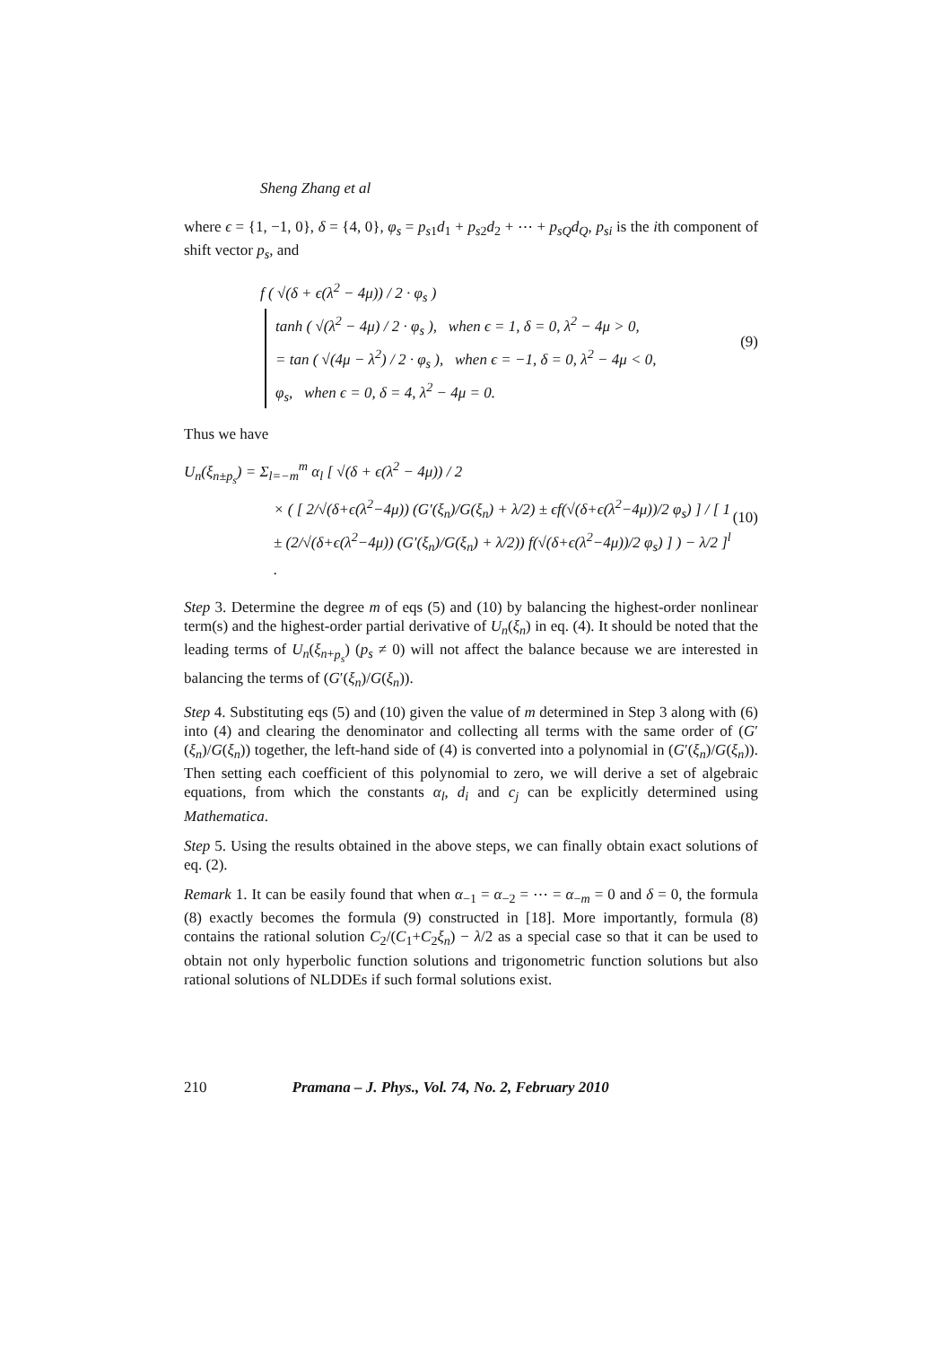Sheng Zhang et al
where ϵ = {1, −1, 0}, δ = {4, 0}, φ<sub>s</sub> = p<sub>s1</sub>d<sub>1</sub> + p<sub>s2</sub>d<sub>2</sub> + ⋯ + p<sub>sQ</sub>d<sub>Q</sub>, p<sub>si</sub> is the ith component of shift vector p<sub>s</sub>, and
f ( √(δ + ϵ(λ<sup>2</sup> − 4μ)) / 2 · φ<sub>s</sub> )
tanh ( √(λ<sup>2</sup> − 4μ) / 2 · φ<sub>s</sub> ), when ϵ = 1, δ = 0, λ<sup>2</sup> − 4μ > 0,
= tan ( √(4μ − λ<sup>2</sup>) / 2 · φ<sub>s</sub> ), when ϵ = −1, δ = 0, λ<sup>2</sup> − 4μ < 0,
φ<sub>s</sub>, when ϵ = 0, δ = 4, λ<sup>2</sup> − 4μ = 0.
(9)
Thus we have
U<sub>n</sub>(ξ<sub>n±p<sub>s</sub></sub>) = Σ<sub>l=−m</sub><sup>m</sup> α<sub>l</sub> [ √(δ + ϵ(λ<sup>2</sup> − 4μ)) / 2
× ( [ 2/√(δ+ϵ(λ<sup>2</sup>−4μ)) (G′(ξ<sub>n</sub>)/G(ξ<sub>n</sub>) + λ/2) ± ϵf(√(δ+ϵ(λ<sup>2</sup>−4μ))/2 φ<sub>s</sub>) ] / [ 1 ± (2/√(δ+ϵ(λ<sup>2</sup>−4μ)) (G′(ξ<sub>n</sub>)/G(ξ<sub>n</sub>) + λ/2)) f(√(δ+ϵ(λ<sup>2</sup>−4μ))/2 φ<sub>s</sub>) ] ) − λ/2 ]<sup>l</sup> .
(10)
Step 3. Determine the degree m of eqs (5) and (10) by balancing the highest-order nonlinear term(s) and the highest-order partial derivative of U<sub>n</sub>(ξ<sub>n</sub>) in eq. (4). It should be noted that the leading terms of U<sub>n</sub>(ξ<sub>n+p<sub>s</sub></sub>) (p<sub>s</sub> ≠ 0) will not affect the balance because we are interested in balancing the terms of (G′(ξ<sub>n</sub>)/G(ξ<sub>n</sub>)).
Step 4. Substituting eqs (5) and (10) given the value of m determined in Step 3 along with (6) into (4) and clearing the denominator and collecting all terms with the same order of (G′(ξ<sub>n</sub>)/G(ξ<sub>n</sub>)) together, the left-hand side of (4) is converted into a polynomial in (G′(ξ<sub>n</sub>)/G(ξ<sub>n</sub>)). Then setting each coefficient of this polynomial to zero, we will derive a set of algebraic equations, from which the constants α<sub>l</sub>, d<sub>i</sub> and c<sub>j</sub> can be explicitly determined using Mathematica.
Step 5. Using the results obtained in the above steps, we can finally obtain exact solutions of eq. (2).
Remark 1. It can be easily found that when α<sub>−1</sub> = α<sub>−2</sub> = ⋯ = α<sub>−m</sub> = 0 and δ = 0, the formula (8) exactly becomes the formula (9) constructed in [18]. More importantly, formula (8) contains the rational solution C<sub>2</sub>/(C<sub>1</sub>+C<sub>2</sub>ξ<sub>n</sub>) − λ/2 as a special case so that it can be used to obtain not only hyperbolic function solutions and trigonometric function solutions but also rational solutions of NLDDEs if such formal solutions exist.
210 Pramana – J. Phys., Vol. 74, No. 2, February 2010